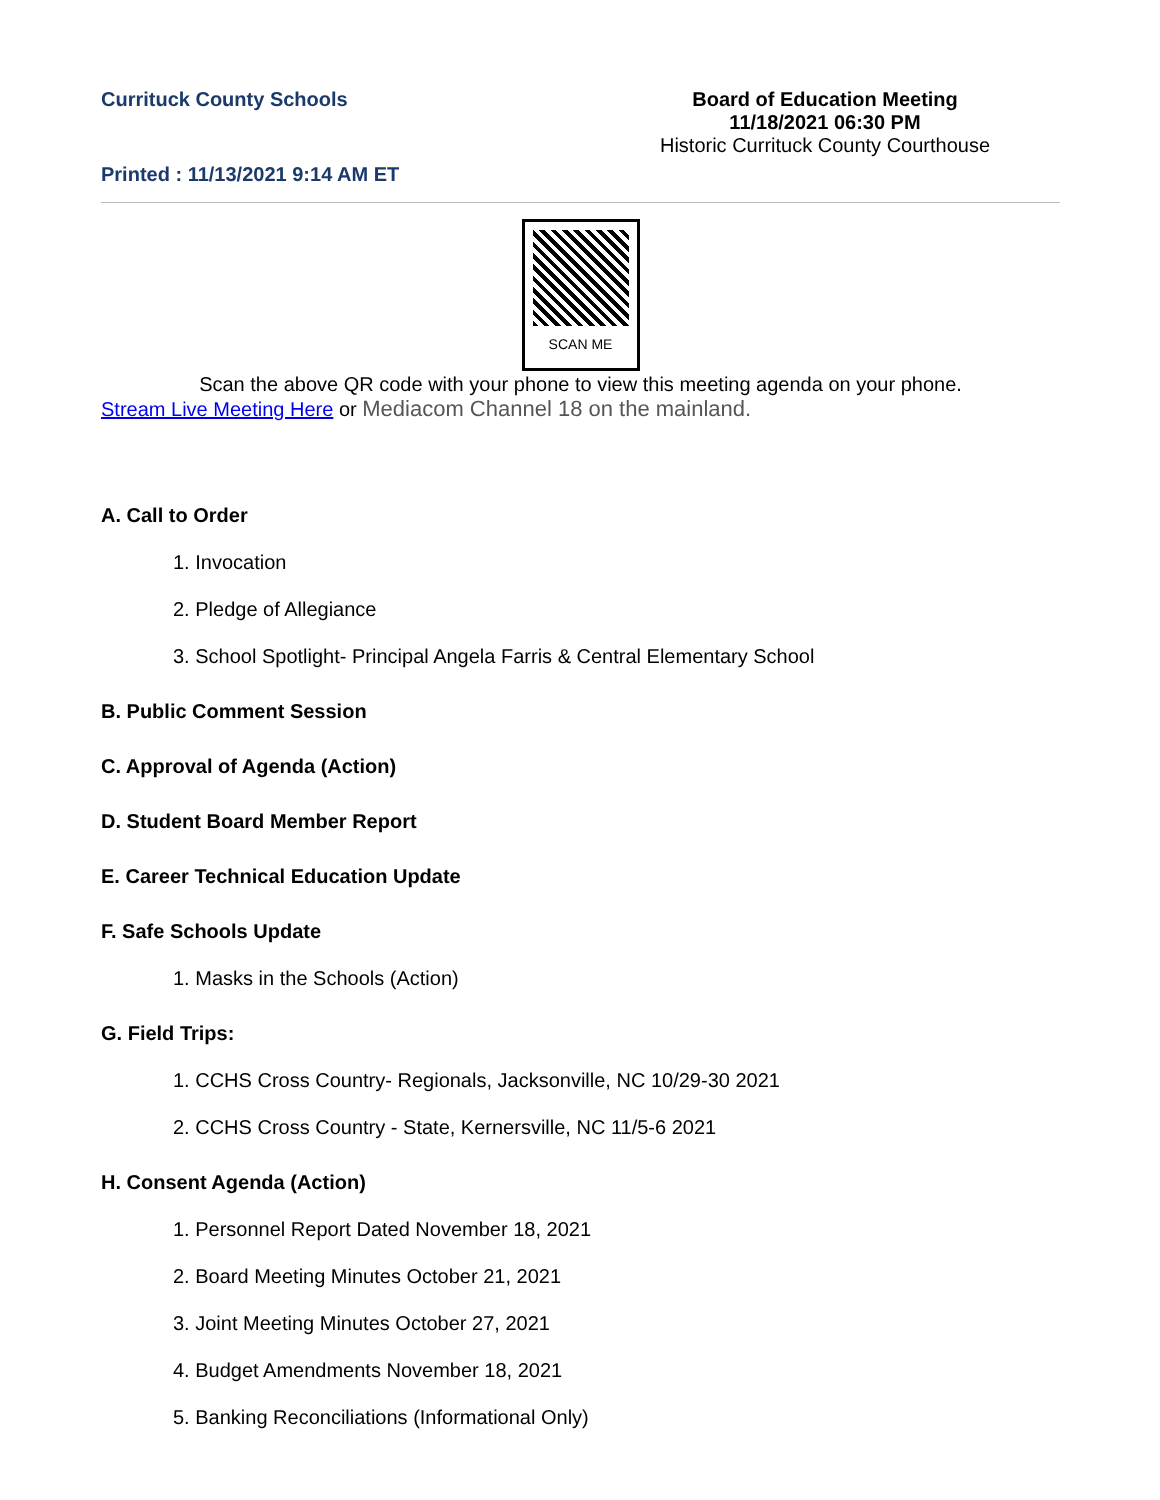Currituck County Schools
Printed : 11/13/2021 9:14 AM ET
Board of Education Meeting
11/18/2021 06:30 PM
Historic Currituck County Courthouse
SCAN ME
Scan the above QR code with your phone to view this meeting agenda on your phone.
Stream Live Meeting Here or Mediacom Channel 18 on the mainland.
A. Call to Order
1. Invocation
2. Pledge of Allegiance
3. School Spotlight- Principal Angela Farris & Central Elementary School
B. Public Comment Session
C. Approval of Agenda (Action)
D. Student Board Member Report
E. Career Technical Education Update
F. Safe Schools Update
1. Masks in the Schools (Action)
G. Field Trips:
1. CCHS Cross Country- Regionals, Jacksonville, NC 10/29-30 2021
2. CCHS Cross Country - State, Kernersville, NC 11/5-6 2021
H. Consent Agenda (Action)
1. Personnel Report Dated November 18, 2021
2. Board Meeting Minutes October 21, 2021
3. Joint Meeting Minutes October 27, 2021
4. Budget Amendments November 18, 2021
5. Banking Reconciliations (Informational Only)